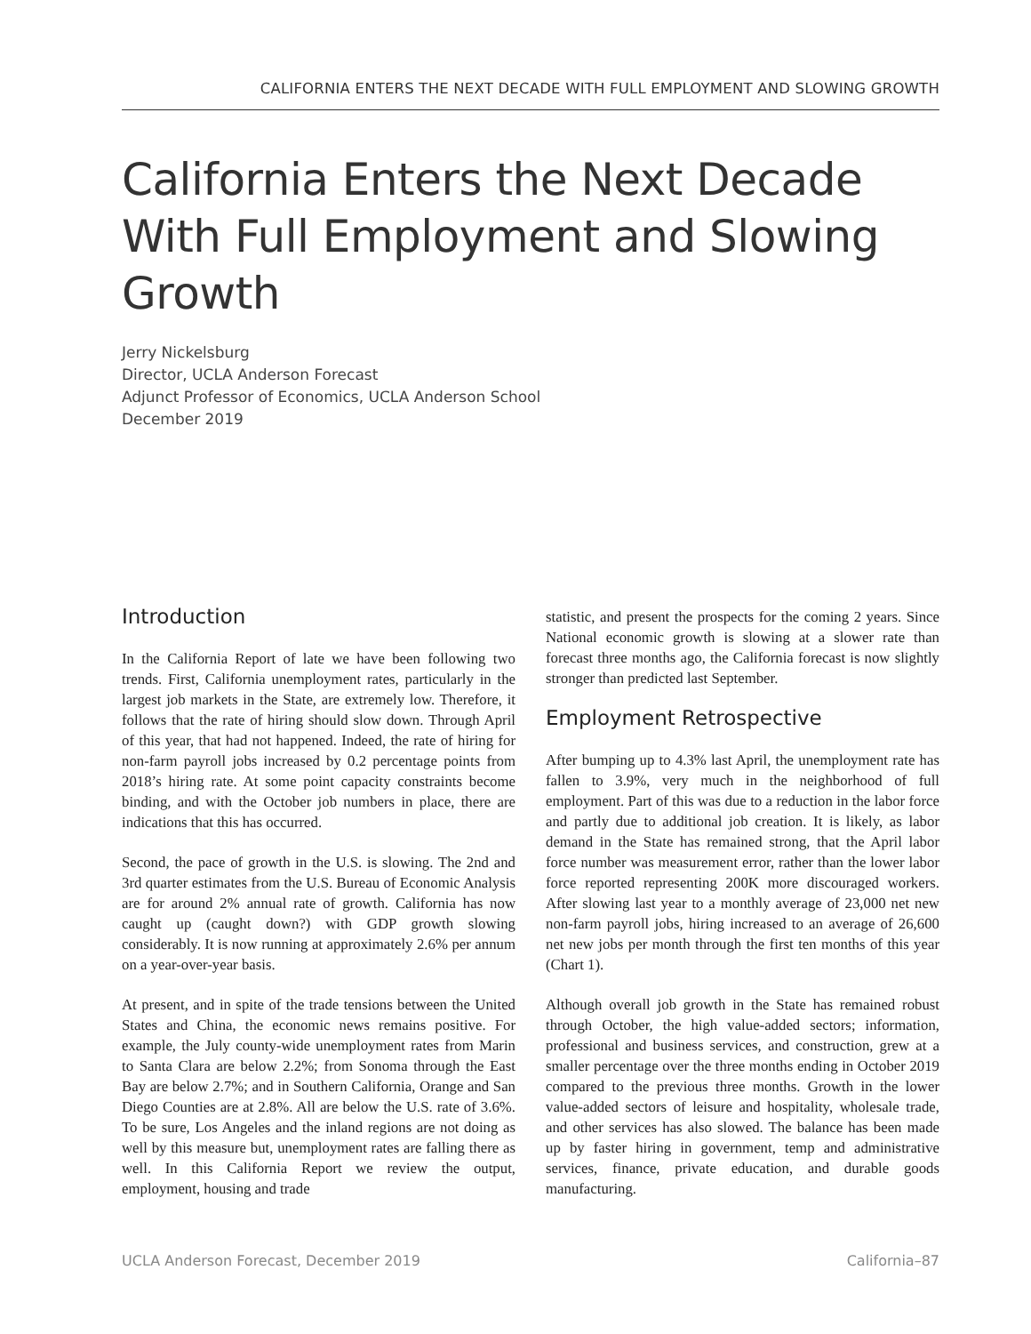CALIFORNIA ENTERS THE NEXT DECADE WITH FULL EMPLOYMENT AND SLOWING GROWTH
California Enters the Next Decade With Full Employment and Slowing Growth
Jerry Nickelsburg
Director, UCLA Anderson Forecast
Adjunct Professor of Economics, UCLA Anderson School
December 2019
Introduction
In the California Report of late we have been following two trends. First, California unemployment rates, particularly in the largest job markets in the State, are extremely low. Therefore, it follows that the rate of hiring should slow down. Through April of this year, that had not happened. Indeed, the rate of hiring for non-farm payroll jobs increased by 0.2 percentage points from 2018’s hiring rate. At some point capacity constraints become binding, and with the October job numbers in place, there are indications that this has occurred.
Second, the pace of growth in the U.S. is slowing. The 2nd and 3rd quarter estimates from the U.S. Bureau of Economic Analysis are for around 2% annual rate of growth. California has now caught up (caught down?) with GDP growth slowing considerably. It is now running at approximately 2.6% per annum on a year-over-year basis.
At present, and in spite of the trade tensions between the United States and China, the economic news remains positive. For example, the July county-wide unemployment rates from Marin to Santa Clara are below 2.2%; from Sonoma through the East Bay are below 2.7%; and in Southern California, Orange and San Diego Counties are at 2.8%. All are below the U.S. rate of 3.6%. To be sure, Los Angeles and the inland regions are not doing as well by this measure but, unemployment rates are falling there as well. In this California Report we review the output, employment, housing and trade
statistic, and present the prospects for the coming 2 years. Since National economic growth is slowing at a slower rate than forecast three months ago, the California forecast is now slightly stronger than predicted last September.
Employment Retrospective
After bumping up to 4.3% last April, the unemployment rate has fallen to 3.9%, very much in the neighborhood of full employment. Part of this was due to a reduction in the labor force and partly due to additional job creation. It is likely, as labor demand in the State has remained strong, that the April labor force number was measurement error, rather than the lower labor force reported representing 200K more discouraged workers. After slowing last year to a monthly average of 23,000 net new non-farm payroll jobs, hiring increased to an average of 26,600 net new jobs per month through the first ten months of this year (Chart 1).
Although overall job growth in the State has remained robust through October, the high value-added sectors; information, professional and business services, and construction, grew at a smaller percentage over the three months ending in October 2019 compared to the previous three months. Growth in the lower value-added sectors of leisure and hospitality, wholesale trade, and other services has also slowed. The balance has been made up by faster hiring in government, temp and administrative services, finance, private education, and durable goods manufacturing.
UCLA Anderson Forecast, December 2019 California–87